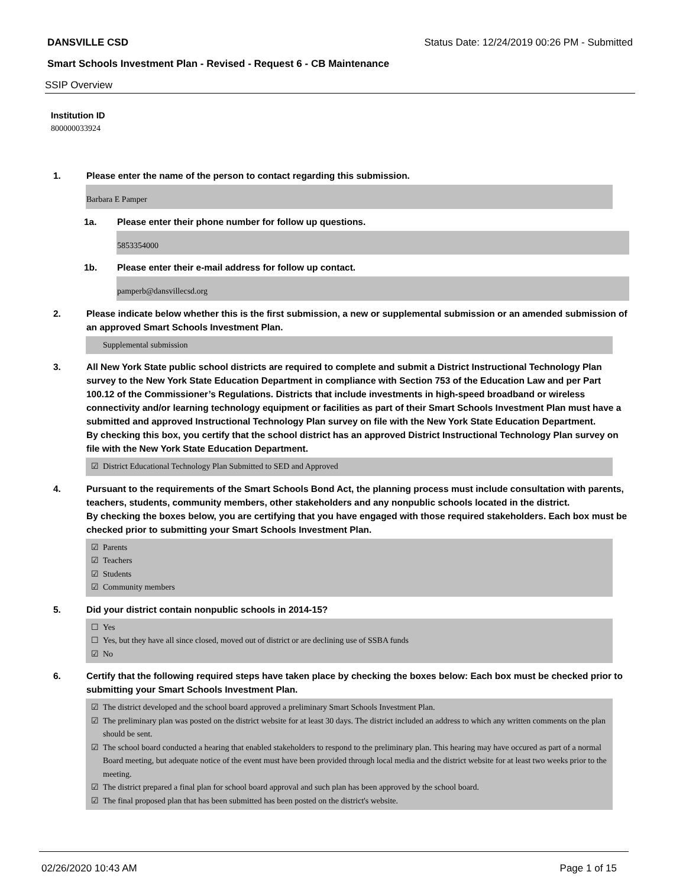DANSVILLE CSD Status Date: 12/24/2019 00:26 PM - Submitted
Smart Schools Investment Plan - Revised - Request 6 - CB Maintenance
SSIP Overview
Institution ID
800000033924
1. Please enter the name of the person to contact regarding this submission.
Barbara E Pamper
1a. Please enter their phone number for follow up questions.
5853354000
1b. Please enter their e-mail address for follow up contact.
pamperb@dansvillecsd.org
2. Please indicate below whether this is the first submission, a new or supplemental submission or an amended submission of an approved Smart Schools Investment Plan.
Supplemental submission
3. All New York State public school districts are required to complete and submit a District Instructional Technology Plan survey to the New York State Education Department in compliance with Section 753 of the Education Law and per Part 100.12 of the Commissioner’s Regulations. Districts that include investments in high-speed broadband or wireless connectivity and/or learning technology equipment or facilities as part of their Smart Schools Investment Plan must have a submitted and approved Instructional Technology Plan survey on file with the New York State Education Department.
By checking this box, you certify that the school district has an approved District Instructional Technology Plan survey on file with the New York State Education Department.
☑ District Educational Technology Plan Submitted to SED and Approved
4. Pursuant to the requirements of the Smart Schools Bond Act, the planning process must include consultation with parents, teachers, students, community members, other stakeholders and any nonpublic schools located in the district.
By checking the boxes below, you are certifying that you have engaged with those required stakeholders. Each box must be checked prior to submitting your Smart Schools Investment Plan.
☑ Parents
☑ Teachers
☑ Students
☑ Community members
5. Did your district contain nonpublic schools in 2014-15?
☐ Yes
☐ Yes, but they have all since closed, moved out of district or are declining use of SSBA funds
☑ No
6. Certify that the following required steps have taken place by checking the boxes below: Each box must be checked prior to submitting your Smart Schools Investment Plan.
☑ The district developed and the school board approved a preliminary Smart Schools Investment Plan.
☑ The preliminary plan was posted on the district website for at least 30 days. The district included an address to which any written comments on the plan should be sent.
☑ The school board conducted a hearing that enabled stakeholders to respond to the preliminary plan. This hearing may have occured as part of a normal Board meeting, but adequate notice of the event must have been provided through local media and the district website for at least two weeks prior to the meeting.
☑ The district prepared a final plan for school board approval and such plan has been approved by the school board.
☑ The final proposed plan that has been submitted has been posted on the district's website.
02/26/2020 10:43 AM Page 1 of 15